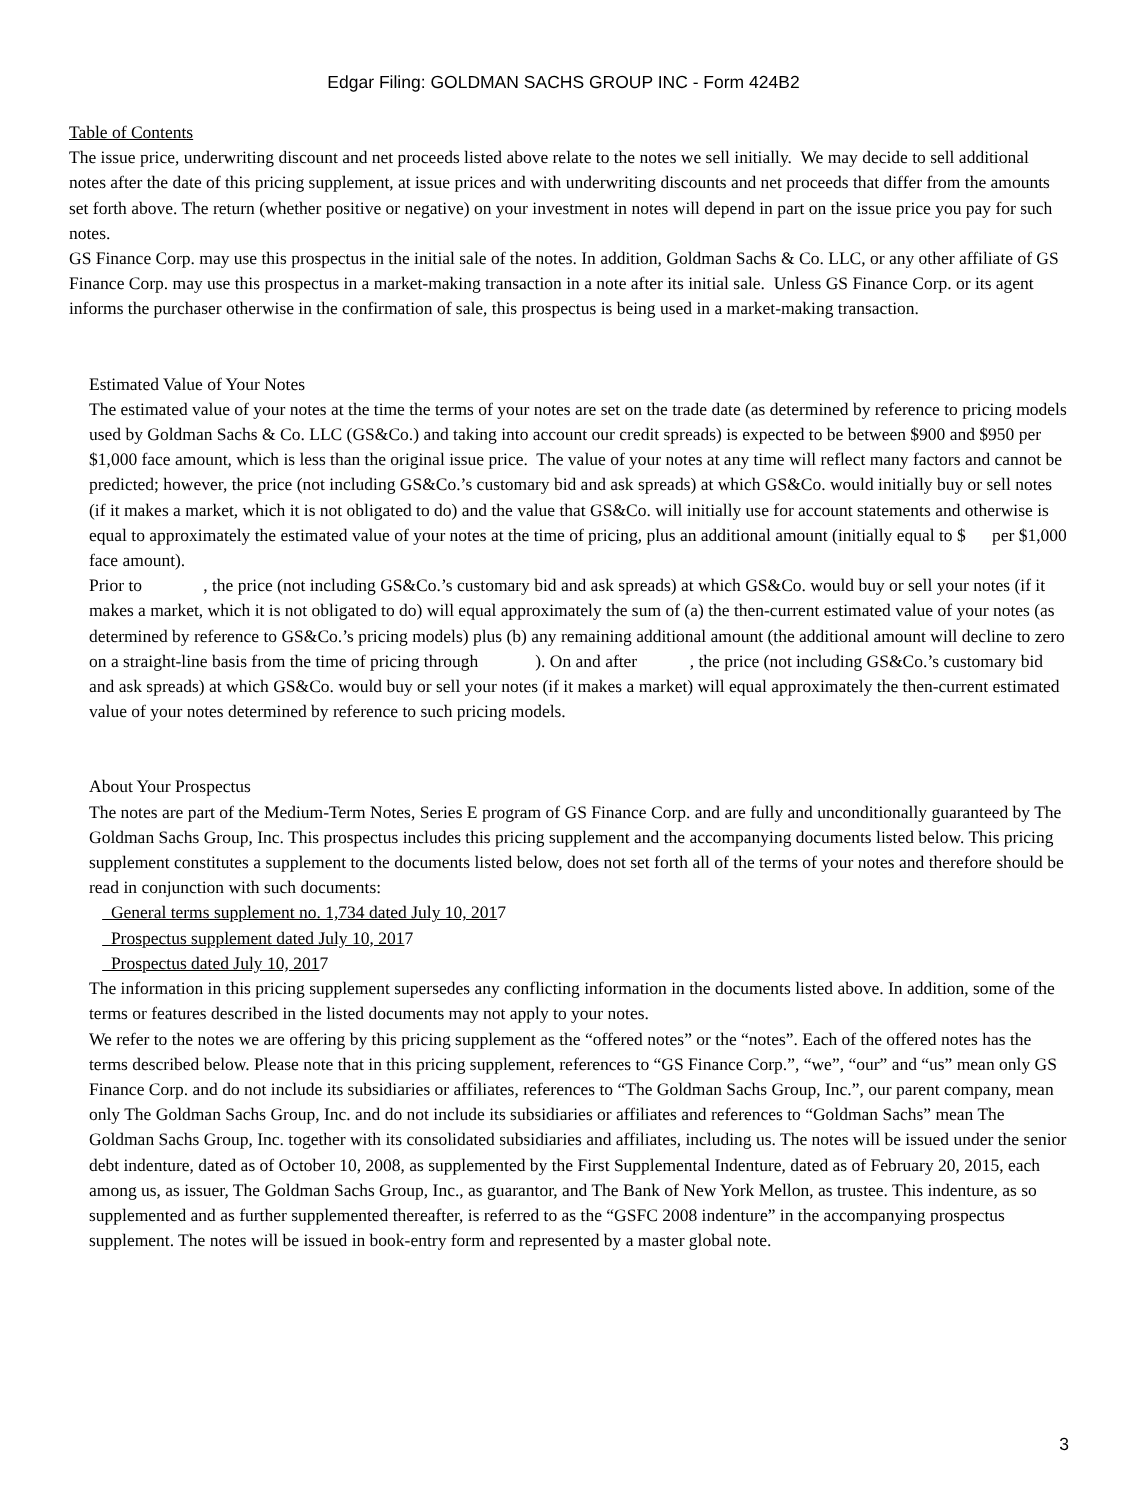Edgar Filing: GOLDMAN SACHS GROUP INC - Form 424B2
Table of Contents
The issue price, underwriting discount and net proceeds listed above relate to the notes we sell initially. We may decide to sell additional notes after the date of this pricing supplement, at issue prices and with underwriting discounts and net proceeds that differ from the amounts set forth above. The return (whether positive or negative) on your investment in notes will depend in part on the issue price you pay for such notes.
GS Finance Corp. may use this prospectus in the initial sale of the notes. In addition, Goldman Sachs & Co. LLC, or any other affiliate of GS Finance Corp. may use this prospectus in a market-making transaction in a note after its initial sale. Unless GS Finance Corp. or its agent informs the purchaser otherwise in the confirmation of sale, this prospectus is being used in a market-making transaction.
Estimated Value of Your Notes
The estimated value of your notes at the time the terms of your notes are set on the trade date (as determined by reference to pricing models used by Goldman Sachs & Co. LLC (GS&Co.) and taking into account our credit spreads) is expected to be between $900 and $950 per $1,000 face amount, which is less than the original issue price. The value of your notes at any time will reflect many factors and cannot be predicted; however, the price (not including GS&Co.’s customary bid and ask spreads) at which GS&Co. would initially buy or sell notes (if it makes a market, which it is not obligated to do) and the value that GS&Co. will initially use for account statements and otherwise is equal to approximately the estimated value of your notes at the time of pricing, plus an additional amount (initially equal to $ per $1,000 face amount).
Prior to , the price (not including GS&Co.’s customary bid and ask spreads) at which GS&Co. would buy or sell your notes (if it makes a market, which it is not obligated to do) will equal approximately the sum of (a) the then-current estimated value of your notes (as determined by reference to GS&Co.’s pricing models) plus (b) any remaining additional amount (the additional amount will decline to zero on a straight-line basis from the time of pricing through ). On and after , the price (not including GS&Co.’s customary bid and ask spreads) at which GS&Co. would buy or sell your notes (if it makes a market) will equal approximately the then-current estimated value of your notes determined by reference to such pricing models.
About Your Prospectus
The notes are part of the Medium-Term Notes, Series E program of GS Finance Corp. and are fully and unconditionally guaranteed by The Goldman Sachs Group, Inc. This prospectus includes this pricing supplement and the accompanying documents listed below. This pricing supplement constitutes a supplement to the documents listed below, does not set forth all of the terms of your notes and therefore should be read in conjunction with such documents:
General terms supplement no. 1,734 dated July 10, 2017
Prospectus supplement dated July 10, 2017
Prospectus dated July 10, 2017
The information in this pricing supplement supersedes any conflicting information in the documents listed above. In addition, some of the terms or features described in the listed documents may not apply to your notes.
We refer to the notes we are offering by this pricing supplement as the “offered notes” or the “notes”. Each of the offered notes has the terms described below. Please note that in this pricing supplement, references to “GS Finance Corp.”, “we”, “our” and “us” mean only GS Finance Corp. and do not include its subsidiaries or affiliates, references to “The Goldman Sachs Group, Inc.”, our parent company, mean only The Goldman Sachs Group, Inc. and do not include its subsidiaries or affiliates and references to “Goldman Sachs” mean The Goldman Sachs Group, Inc. together with its consolidated subsidiaries and affiliates, including us. The notes will be issued under the senior debt indenture, dated as of October 10, 2008, as supplemented by the First Supplemental Indenture, dated as of February 20, 2015, each among us, as issuer, The Goldman Sachs Group, Inc., as guarantor, and The Bank of New York Mellon, as trustee. This indenture, as so supplemented and as further supplemented thereafter, is referred to as the “GSFC 2008 indenture” in the accompanying prospectus supplement. The notes will be issued in book-entry form and represented by a master global note.
3